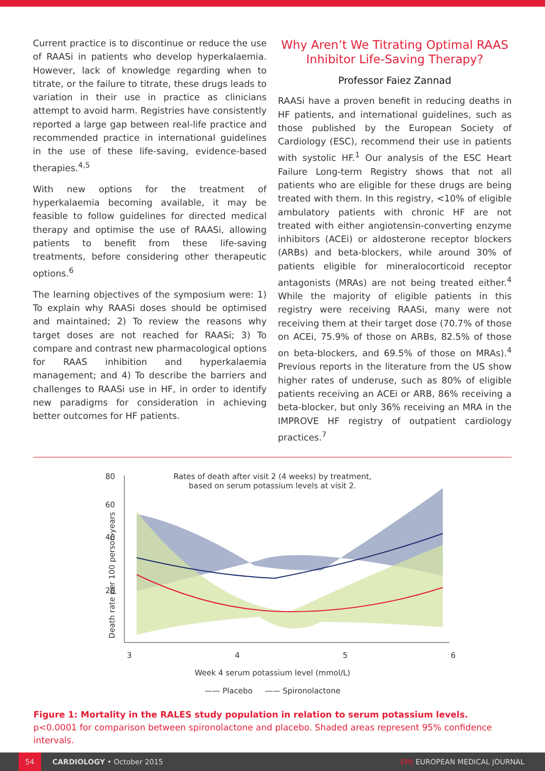Current practice is to discontinue or reduce the use of RAASi in patients who develop hyperkalaemia. However, lack of knowledge regarding when to titrate, or the failure to titrate, these drugs leads to variation in their use in practice as clinicians attempt to avoid harm. Registries have consistently reported a large gap between real-life practice and recommended practice in international guidelines in the use of these life-saving, evidence-based therapies.<sup>4,5</sup>
With new options for the treatment of hyperkalaemia becoming available, it may be feasible to follow guidelines for directed medical therapy and optimise the use of RAASi, allowing patients to benefit from these life-saving treatments, before considering other therapeutic options.<sup>6</sup>
The learning objectives of the symposium were: 1) To explain why RAASi doses should be optimised and maintained; 2) To review the reasons why target doses are not reached for RAASi; 3) To compare and contrast new pharmacological options for RAAS inhibition and hyperkalaemia management; and 4) To describe the barriers and challenges to RAASi use in HF, in order to identify new paradigms for consideration in achieving better outcomes for HF patients.
Why Aren’t We Titrating Optimal RAAS Inhibitor Life-Saving Therapy?
Professor Faiez Zannad
RAASi have a proven benefit in reducing deaths in HF patients, and international guidelines, such as those published by the European Society of Cardiology (ESC), recommend their use in patients with systolic HF.<sup>1</sup> Our analysis of the ESC Heart Failure Long-term Registry shows that not all patients who are eligible for these drugs are being treated with them. In this registry, <10% of eligible ambulatory patients with chronic HF are not treated with either angiotensin-converting enzyme inhibitors (ACEi) or aldosterone receptor blockers (ARBs) and beta-blockers, while around 30% of patients eligible for mineralocorticoid receptor antagonists (MRAs) are not being treated either.<sup>4</sup> While the majority of eligible patients in this registry were receiving RAASi, many were not receiving them at their target dose (70.7% of those on ACEi, 75.9% of those on ARBs, 82.5% of those on beta-blockers, and 69.5% of those on MRAs).<sup>4</sup> Previous reports in the literature from the US show higher rates of underuse, such as 80% of eligible patients receiving an ACEi or ARB, 86% receiving a beta-blocker, but only 36% receiving an MRA in the IMPROVE HF registry of outpatient cardiology practices.<sup>7</sup>
Rates of death after visit 2 (4 weeks) by treatment,
based on serum potassium levels at visit 2.
80
60
40
20
Death rate per 100 person-years
3 4 5 6
Week 4 serum potassium level (mmol/L)
—— Placebo —— Spironolactone
Figure 1: Mortality in the RALES study population in relation to serum potassium levels.
p<0.0001 for comparison between spironolactone and placebo. Shaded areas represent 95% confidence intervals.
54
CARDIOLOGY • October 2015 EMJ EUROPEAN MEDICAL JOURNAL